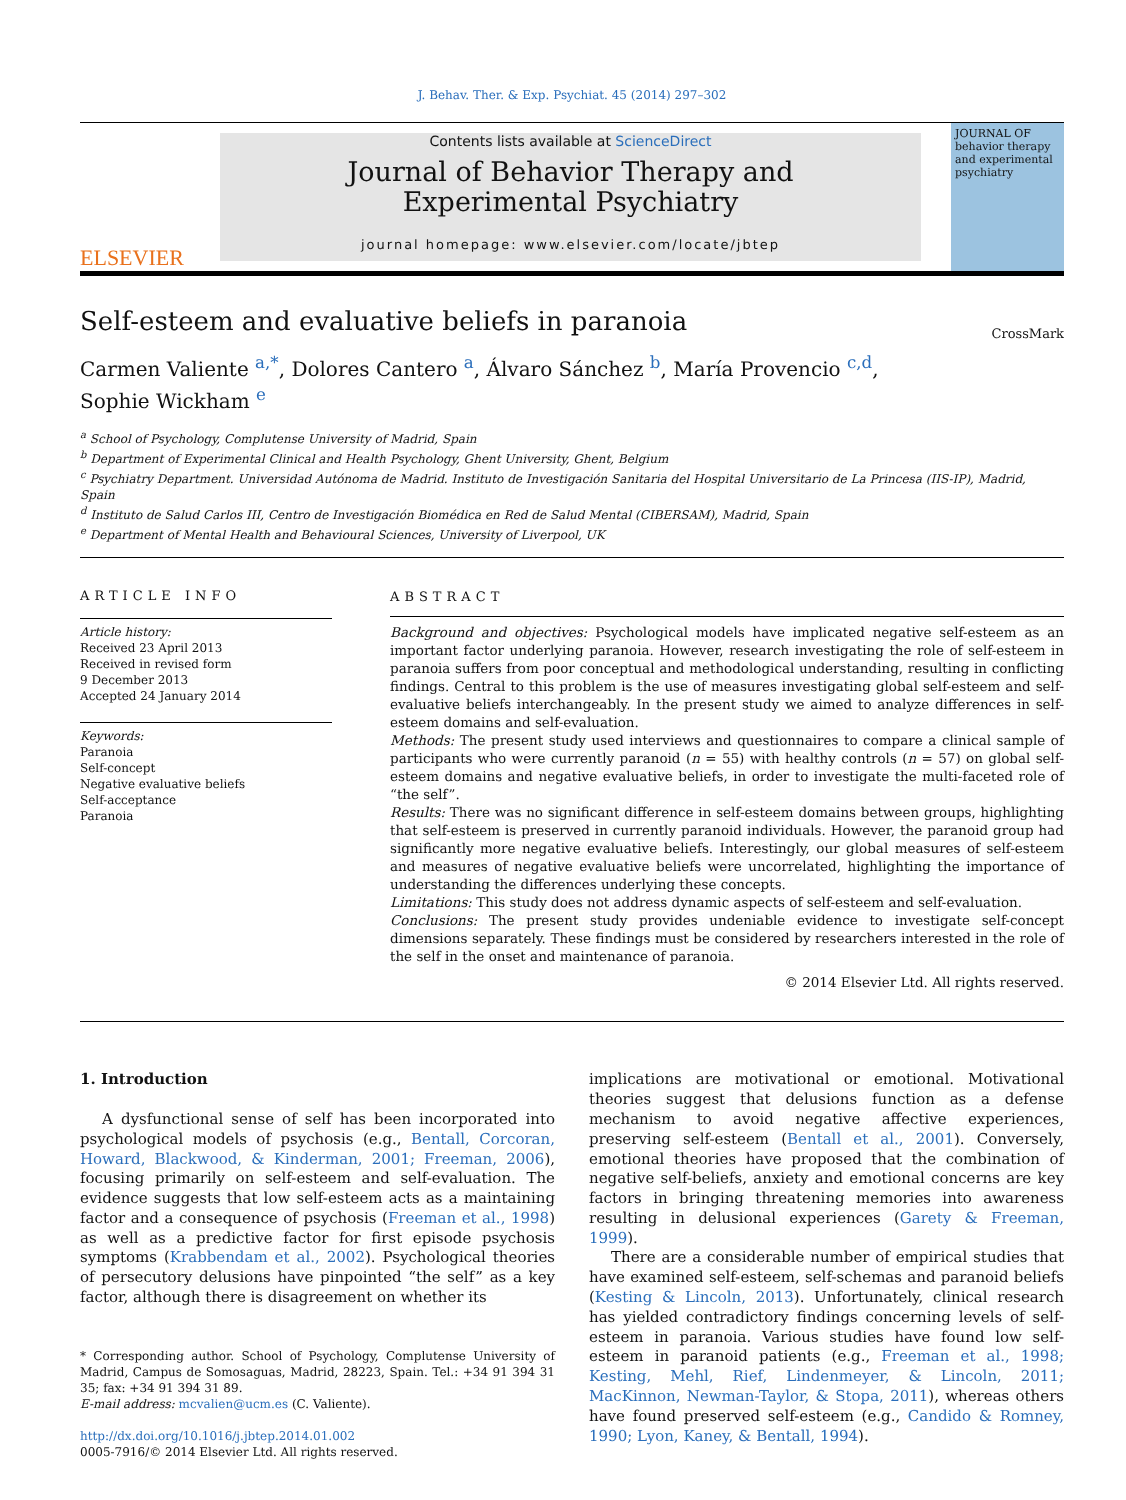J. Behav. Ther. & Exp. Psychiat. 45 (2014) 297–302
ELSEVIER
Contents lists available at ScienceDirect
Journal of Behavior Therapy and
Experimental Psychiatry
journal homepage: www.elsevier.com/locate/jbtep
JOURNAL OF behavior therapy and experimental psychiatry
Self-esteem and evaluative beliefs in paranoia
CrossMark
Carmen Valiente <sup>a,*</sup>, Dolores Cantero <sup>a</sup>, Álvaro Sánchez <sup>b</sup>, María Provencio <sup>c,d</sup>,
Sophie Wickham <sup>e</sup>
<sup>a</sup> School of Psychology, Complutense University of Madrid, Spain
<sup>b</sup> Department of Experimental Clinical and Health Psychology, Ghent University, Ghent, Belgium
<sup>c</sup> Psychiatry Department. Universidad Autónoma de Madrid. Instituto de Investigación Sanitaria del Hospital Universitario de La Princesa (IIS-IP), Madrid, Spain
<sup>d</sup> Instituto de Salud Carlos III, Centro de Investigación Biomédica en Red de Salud Mental (CIBERSAM), Madrid, Spain
<sup>e</sup> Department of Mental Health and Behavioural Sciences, University of Liverpool, UK
ARTICLE INFO
Article history:
Received 23 April 2013
Received in revised form
9 December 2013
Accepted 24 January 2014
Keywords:
Paranoia
Self-concept
Negative evaluative beliefs
Self-acceptance
Paranoia
ABSTRACT
Background and objectives: Psychological models have implicated negative self-esteem as an important factor underlying paranoia. However, research investigating the role of self-esteem in paranoia suffers from poor conceptual and methodological understanding, resulting in conflicting findings. Central to this problem is the use of measures investigating global self-esteem and self-evaluative beliefs interchangeably. In the present study we aimed to analyze differences in self-esteem domains and self-evaluation.
Methods: The present study used interviews and questionnaires to compare a clinical sample of participants who were currently paranoid (n = 55) with healthy controls (n = 57) on global self-esteem domains and negative evaluative beliefs, in order to investigate the multi-faceted role of “the self”.
Results: There was no significant difference in self-esteem domains between groups, highlighting that self-esteem is preserved in currently paranoid individuals. However, the paranoid group had significantly more negative evaluative beliefs. Interestingly, our global measures of self-esteem and measures of negative evaluative beliefs were uncorrelated, highlighting the importance of understanding the differences underlying these concepts.
Limitations: This study does not address dynamic aspects of self-esteem and self-evaluation.
Conclusions: The present study provides undeniable evidence to investigate self-concept dimensions separately. These findings must be considered by researchers interested in the role of the self in the onset and maintenance of paranoia.
© 2014 Elsevier Ltd. All rights reserved.
1. Introduction
A dysfunctional sense of self has been incorporated into psychological models of psychosis (e.g., Bentall, Corcoran, Howard, Blackwood, & Kinderman, 2001; Freeman, 2006), focusing primarily on self-esteem and self-evaluation. The evidence suggests that low self-esteem acts as a maintaining factor and a consequence of psychosis (Freeman et al., 1998) as well as a predictive factor for first episode psychosis symptoms (Krabbendam et al., 2002). Psychological theories of persecutory delusions have pinpointed “the self” as a key factor, although there is disagreement on whether its
* Corresponding author. School of Psychology, Complutense University of Madrid, Campus de Somosaguas, Madrid, 28223, Spain. Tel.: +34 91 394 31 35; fax: +34 91 394 31 89.
E-mail address: mcvalien@ucm.es (C. Valiente).
http://dx.doi.org/10.1016/j.jbtep.2014.01.002
0005-7916/© 2014 Elsevier Ltd. All rights reserved.
implications are motivational or emotional. Motivational theories suggest that delusions function as a defense mechanism to avoid negative affective experiences, preserving self-esteem (Bentall et al., 2001). Conversely, emotional theories have proposed that the combination of negative self-beliefs, anxiety and emotional concerns are key factors in bringing threatening memories into awareness resulting in delusional experiences (Garety & Freeman, 1999).
There are a considerable number of empirical studies that have examined self-esteem, self-schemas and paranoid beliefs (Kesting & Lincoln, 2013). Unfortunately, clinical research has yielded contradictory findings concerning levels of self-esteem in paranoia. Various studies have found low self-esteem in paranoid patients (e.g., Freeman et al., 1998; Kesting, Mehl, Rief, Lindenmeyer, & Lincoln, 2011; MacKinnon, Newman-Taylor, & Stopa, 2011), whereas others have found preserved self-esteem (e.g., Candido & Romney, 1990; Lyon, Kaney, & Bentall, 1994).